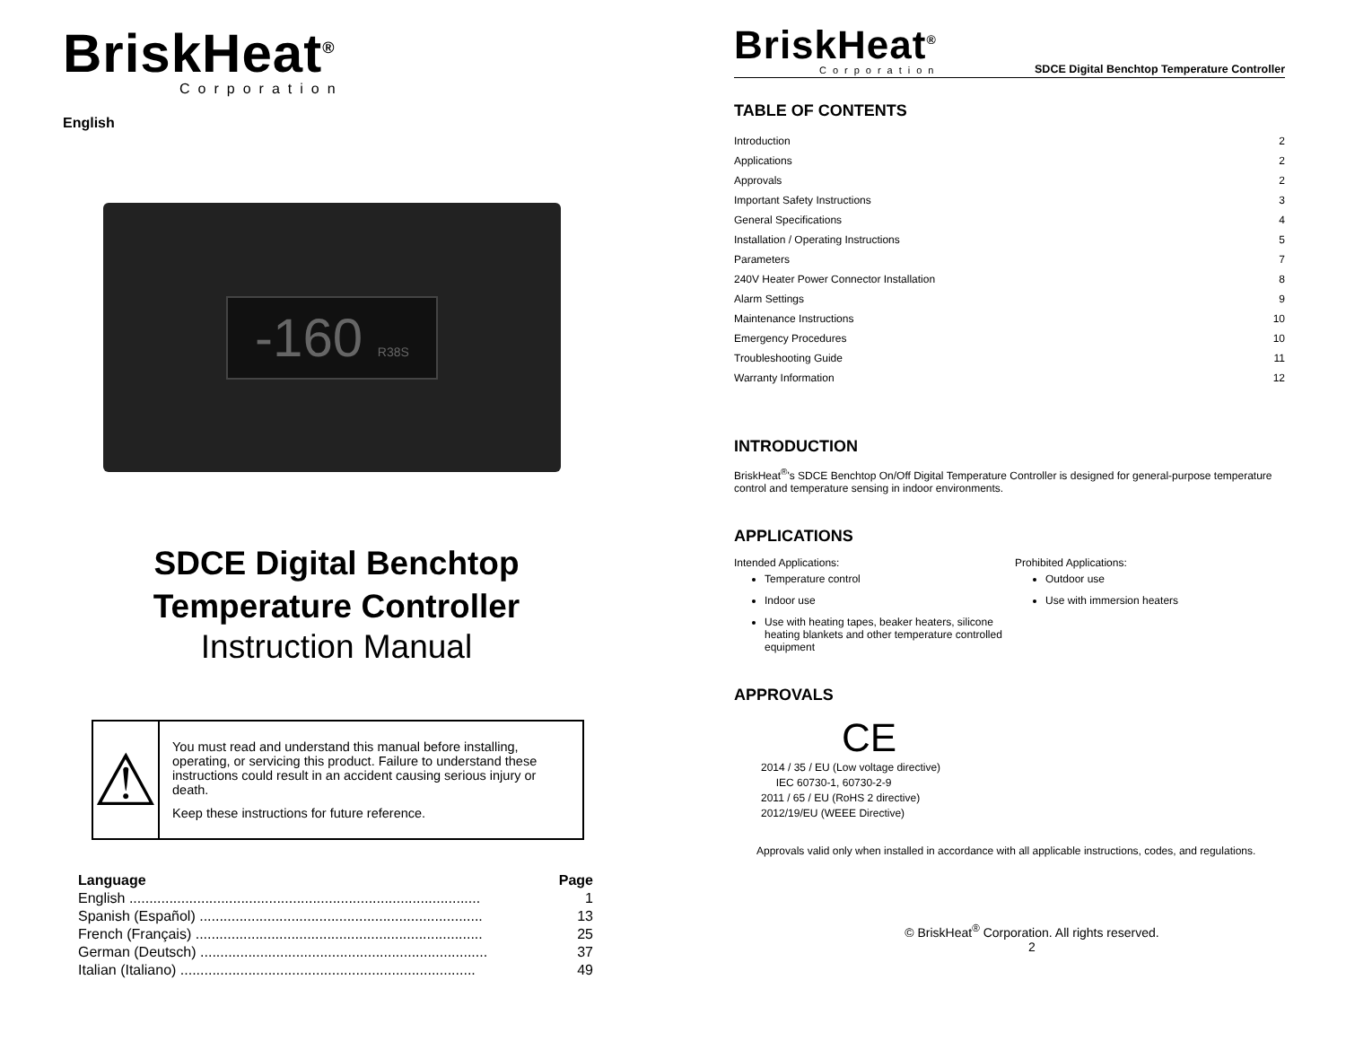BriskHeat<sup>®</sup>
Corporation
English
-160 R38S
SDCE Digital Benchtop
Temperature Controller
Instruction Manual
⚠
You must read and understand this manual before installing, operating, or servicing this product. Failure to understand these instructions could result in an accident causing serious injury or death.
Keep these instructions for future reference.
| Language | Page |
| --- | --- |
| English ........................................................................................ | 1 |
| Spanish (Español) ....................................................................... | 13 |
| French (Français) ........................................................................ | 25 |
| German (Deutsch) ........................................................................ | 37 |
| Italian (Italiano) .......................................................................... | 49 |
BriskHeat<sup>®</sup>
Corporation
SDCE Digital Benchtop Temperature Controller
TABLE OF CONTENTS
| Introduction | 2 |
| Applications | 2 |
| Approvals | 2 |
| Important Safety Instructions | 3 |
| General Specifications | 4 |
| Installation / Operating Instructions | 5 |
| Parameters | 7 |
| 240V Heater Power Connector Installation | 8 |
| Alarm Settings | 9 |
| Maintenance Instructions | 10 |
| Emergency Procedures | 10 |
| Troubleshooting Guide | 11 |
| Warranty Information | 12 |
INTRODUCTION
BriskHeat<sup>®</sup>'s SDCE Benchtop On/Off Digital Temperature Controller is designed for general-purpose temperature control and temperature sensing in indoor environments.
APPLICATIONS
Intended Applications:
Temperature control
Indoor use
Use with heating tapes, beaker heaters, silicone heating blankets and other temperature controlled equipment
Prohibited Applications:
Outdoor use
Use with immersion heaters
APPROVALS
CE
2014 / 35 / EU (Low voltage directive)
IEC 60730-1, 60730-2-9
2011 / 65 / EU (RoHS 2 directive)
2012/19/EU (WEEE Directive)
Approvals valid only when installed in accordance with all applicable instructions, codes, and regulations.
© BriskHeat<sup>®</sup> Corporation. All rights reserved.
2